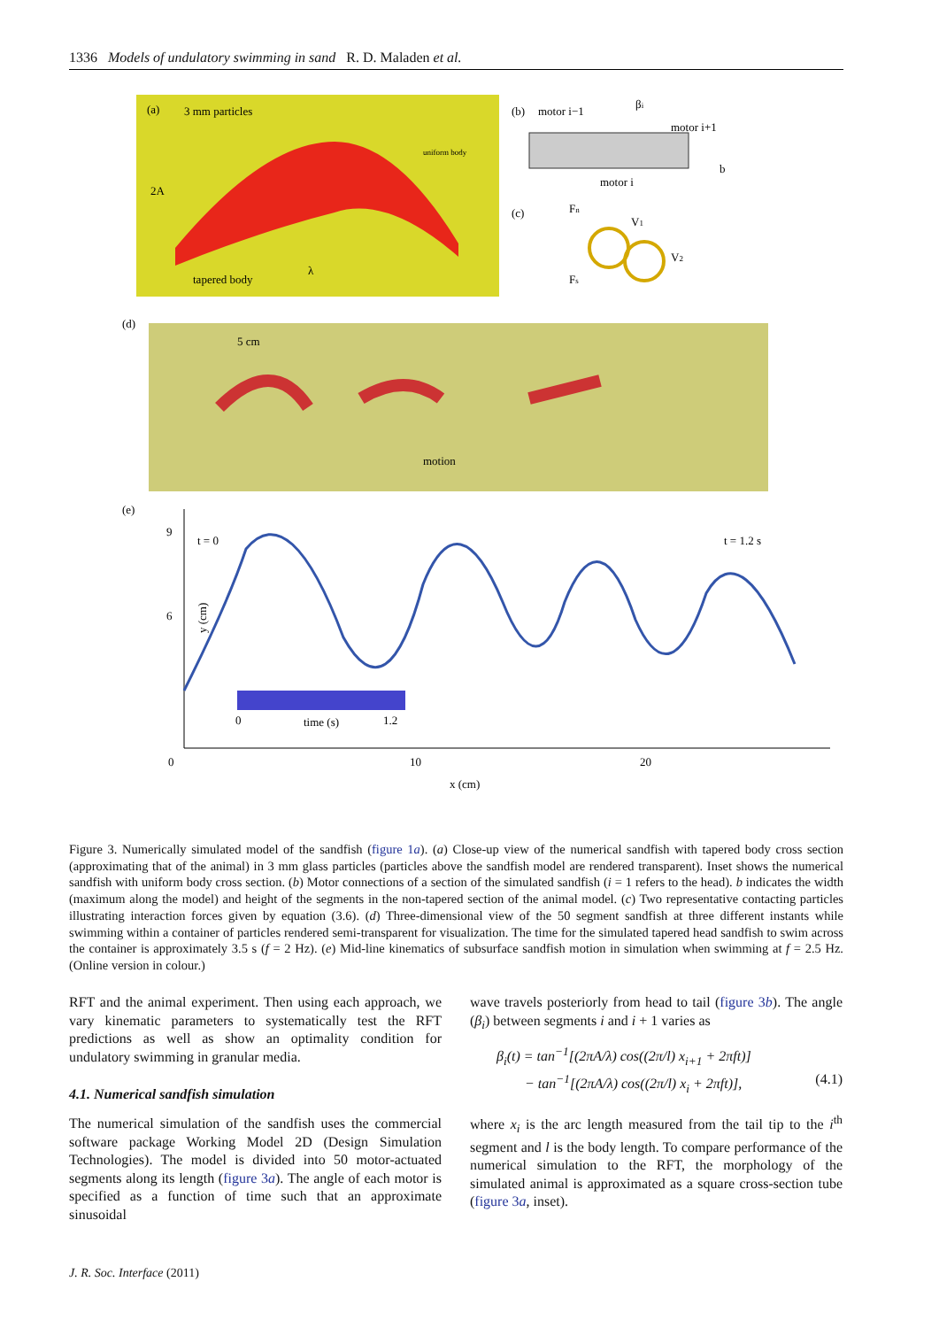1336 Models of undulatory swimming in sand R. D. Maladen et al.
(a)
3 mm particles
2A
tapered body
λ
uniform body
(b)
motor i−1
motor i+1
motor i
βi
b
(c)
Fn
V1
V2
Fs
(d)
5 cm
motion
(e)
9
6
y (cm)
t = 0
t = 1.2 s
0
time (s)
1.2
0
10
20
x (cm)
Figure 3. Numerically simulated model of the sandfish (figure 1a). (a) Close-up view of the numerical sandfish with tapered body cross section (approximating that of the animal) in 3 mm glass particles (particles above the sandfish model are rendered transparent). Inset shows the numerical sandfish with uniform body cross section. (b) Motor connections of a section of the simulated sandfish (i = 1 refers to the head). b indicates the width (maximum along the model) and height of the segments in the non-tapered section of the animal model. (c) Two representative contacting particles illustrating interaction forces given by equation (3.6). (d) Three-dimensional view of the 50 segment sandfish at three different instants while swimming within a container of particles rendered semi-transparent for visualization. The time for the simulated tapered head sandfish to swim across the container is approximately 3.5 s (f = 2 Hz). (e) Mid-line kinematics of subsurface sandfish motion in simulation when swimming at f = 2.5 Hz. (Online version in colour.)
RFT and the animal experiment. Then using each approach, we vary kinematic parameters to systematically test the RFT predictions as well as show an optimality condition for undulatory swimming in granular media.
4.1. Numerical sandfish simulation
The numerical simulation of the sandfish uses the commercial software package Working Model 2D (Design Simulation Technologies). The model is divided into 50 motor-actuated segments along its length (figure 3a). The angle of each motor is specified as a function of time such that an approximate sinusoidal
wave travels posteriorly from head to tail (figure 3b). The angle (β<sub>i</sub>) between segments i and i + 1 varies as
β<sub>i</sub>(t) = tan<sup>−1</sup>[(2πA/λ) cos((2π/l) x<sub>i+1</sub> + 2πft)]
− tan<sup>−1</sup>[(2πA/λ) cos((2π/l) x<sub>i</sub> + 2πft)], (4.1)
where x<sub>i</sub> is the arc length measured from the tail tip to the i<sup>th</sup> segment and l is the body length. To compare performance of the numerical simulation to the RFT, the morphology of the simulated animal is approximated as a square cross-section tube (figure 3a, inset).
J. R. Soc. Interface (2011)